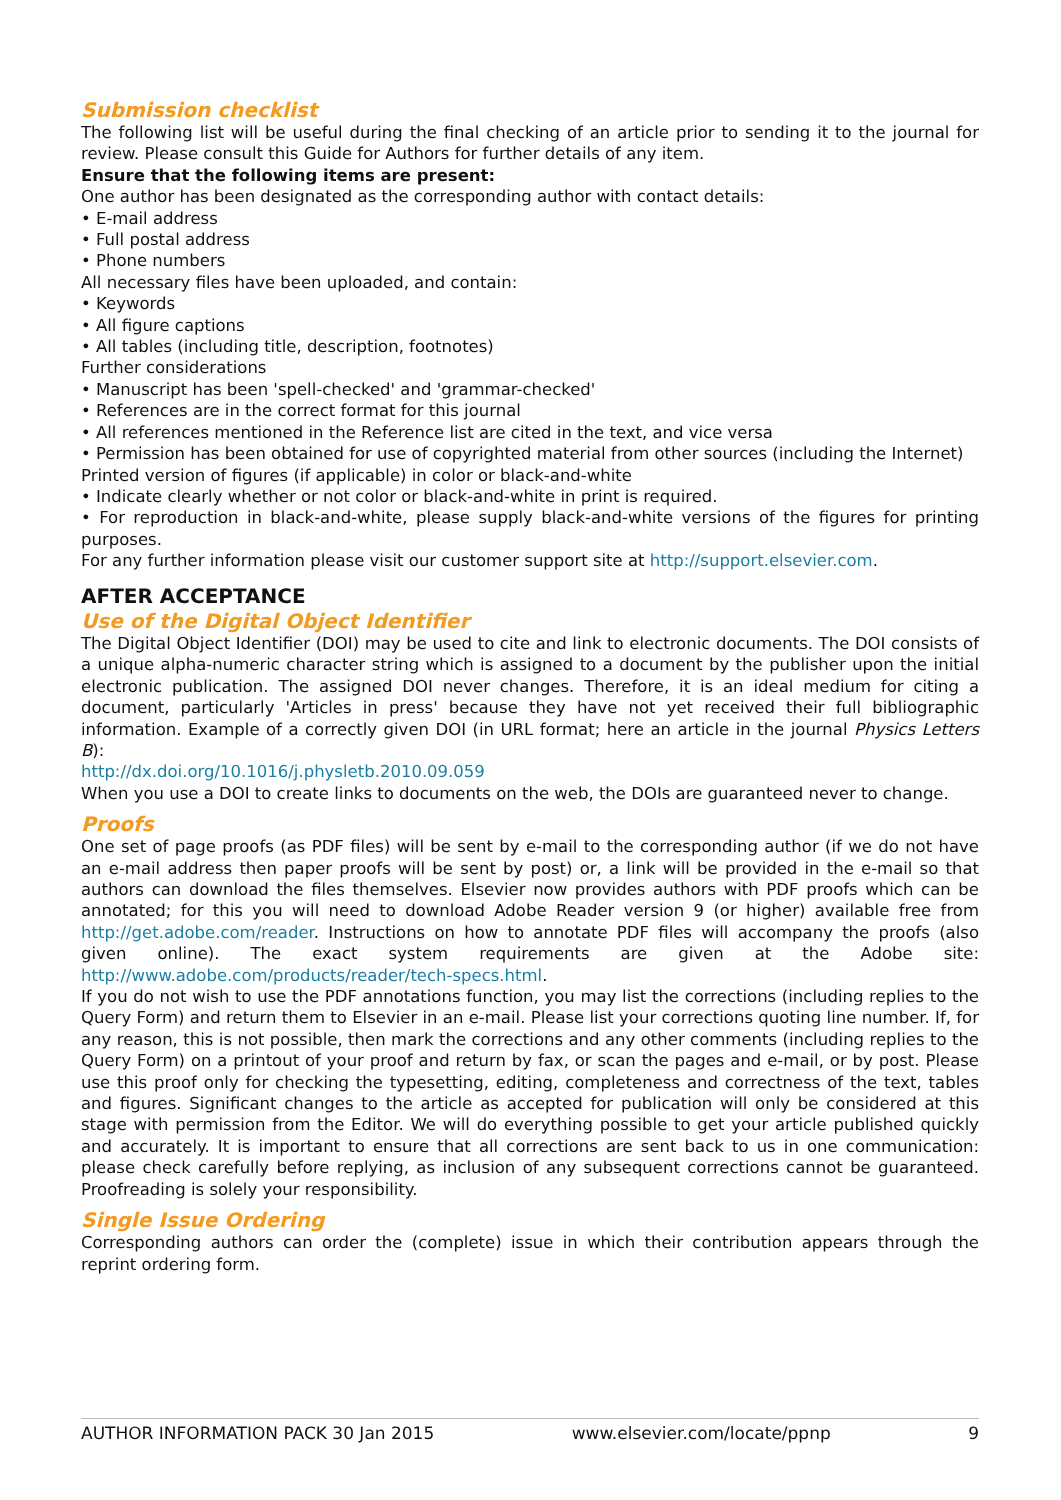Submission checklist
The following list will be useful during the final checking of an article prior to sending it to the journal for review. Please consult this Guide for Authors for further details of any item.
Ensure that the following items are present:
One author has been designated as the corresponding author with contact details:
• E-mail address
• Full postal address
• Phone numbers
All necessary files have been uploaded, and contain:
• Keywords
• All figure captions
• All tables (including title, description, footnotes)
Further considerations
• Manuscript has been 'spell-checked' and 'grammar-checked'
• References are in the correct format for this journal
• All references mentioned in the Reference list are cited in the text, and vice versa
• Permission has been obtained for use of copyrighted material from other sources (including the Internet)
Printed version of figures (if applicable) in color or black-and-white
• Indicate clearly whether or not color or black-and-white in print is required.
• For reproduction in black-and-white, please supply black-and-white versions of the figures for printing purposes.
For any further information please visit our customer support site at http://support.elsevier.com.
AFTER ACCEPTANCE
Use of the Digital Object Identifier
The Digital Object Identifier (DOI) may be used to cite and link to electronic documents. The DOI consists of a unique alpha-numeric character string which is assigned to a document by the publisher upon the initial electronic publication. The assigned DOI never changes. Therefore, it is an ideal medium for citing a document, particularly 'Articles in press' because they have not yet received their full bibliographic information. Example of a correctly given DOI (in URL format; here an article in the journal Physics Letters B):
http://dx.doi.org/10.1016/j.physletb.2010.09.059
When you use a DOI to create links to documents on the web, the DOIs are guaranteed never to change.
Proofs
One set of page proofs (as PDF files) will be sent by e-mail to the corresponding author (if we do not have an e-mail address then paper proofs will be sent by post) or, a link will be provided in the e-mail so that authors can download the files themselves. Elsevier now provides authors with PDF proofs which can be annotated; for this you will need to download Adobe Reader version 9 (or higher) available free from http://get.adobe.com/reader. Instructions on how to annotate PDF files will accompany the proofs (also given online). The exact system requirements are given at the Adobe site: http://www.adobe.com/products/reader/tech-specs.html.
If you do not wish to use the PDF annotations function, you may list the corrections (including replies to the Query Form) and return them to Elsevier in an e-mail. Please list your corrections quoting line number. If, for any reason, this is not possible, then mark the corrections and any other comments (including replies to the Query Form) on a printout of your proof and return by fax, or scan the pages and e-mail, or by post. Please use this proof only for checking the typesetting, editing, completeness and correctness of the text, tables and figures. Significant changes to the article as accepted for publication will only be considered at this stage with permission from the Editor. We will do everything possible to get your article published quickly and accurately. It is important to ensure that all corrections are sent back to us in one communication: please check carefully before replying, as inclusion of any subsequent corrections cannot be guaranteed. Proofreading is solely your responsibility.
Single Issue Ordering
Corresponding authors can order the (complete) issue in which their contribution appears through the reprint ordering form.
AUTHOR INFORMATION PACK 30 Jan 2015 www.elsevier.com/locate/ppnp 9